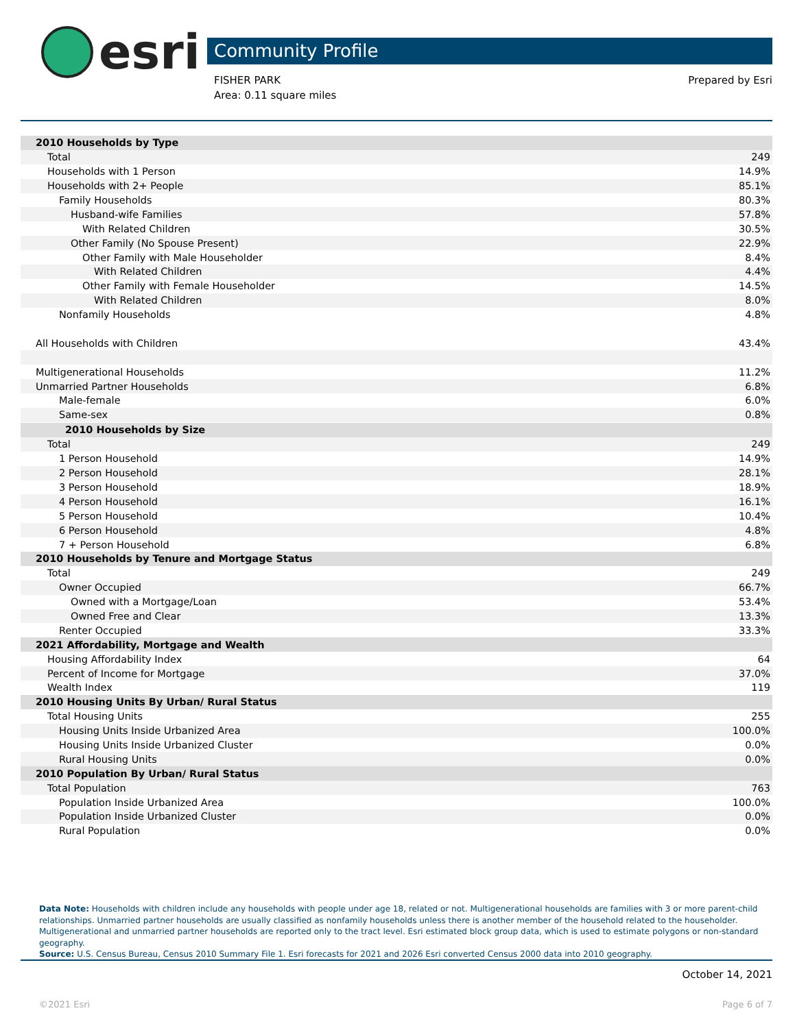esri Community Profile
Prepared by Esri FISHER PARK
Area: 0.11 square miles
| 2010 Households by Type | |
| --- | --- |
| Total | 249 |
| Households with 1 Person | 14.9% |
| Households with 2+ People | 85.1% |
| Family Households | 80.3% |
| Husband-wife Families | 57.8% |
| With Related Children | 30.5% |
| Other Family (No Spouse Present) | 22.9% |
| Other Family with Male Householder | 8.4% |
| With Related Children | 4.4% |
| Other Family with Female Householder | 14.5% |
| With Related Children | 8.0% |
| Nonfamily Households | 4.8% |
| All Households with Children | 43.4% |
| Multigenerational Households | 11.2% |
| Unmarried Partner Households | 6.8% |
| Male-female | 6.0% |
| Same-sex | 0.8% |
| 2010 Households by Size | |
| --- | --- |
| Total | 249 |
| 1 Person Household | 14.9% |
| 2 Person Household | 28.1% |
| 3 Person Household | 18.9% |
| 4 Person Household | 16.1% |
| 5 Person Household | 10.4% |
| 6 Person Household | 4.8% |
| 7 + Person Household | 6.8% |
| 2010 Households by Tenure and Mortgage Status | |
| Total | 249 |
| Owner Occupied | 66.7% |
| Owned with a Mortgage/Loan | 53.4% |
| Owned Free and Clear | 13.3% |
| Renter Occupied | 33.3% |
| 2021 Affordability, Mortgage and Wealth | |
| Housing Affordability Index | 64 |
| Percent of Income for Mortgage | 37.0% |
| Wealth Index | 119 |
| 2010 Housing Units By Urban/ Rural Status | |
| Total Housing Units | 255 |
| Housing Units Inside Urbanized Area | 100.0% |
| Housing Units Inside Urbanized Cluster | 0.0% |
| Rural Housing Units | 0.0% |
| 2010 Population By Urban/ Rural Status | |
| Total Population | 763 |
| Population Inside Urbanized Area | 100.0% |
| Population Inside Urbanized Cluster | 0.0% |
| Rural Population | 0.0% |
Data Note: Households with children include any households with people under age 18, related or not. Multigenerational households are families with 3 or more parent-child relationships. Unmarried partner households are usually classified as nonfamily households unless there is another member of the household related to the householder. Multigenerational and unmarried partner households are reported only to the tract level. Esri estimated block group data, which is used to estimate polygons or non-standard geography.
Source: U.S. Census Bureau, Census 2010 Summary File 1. Esri forecasts for 2021 and 2026 Esri converted Census 2000 data into 2010 geography.
October 14, 2021
©2021 Esri Page 6 of 7